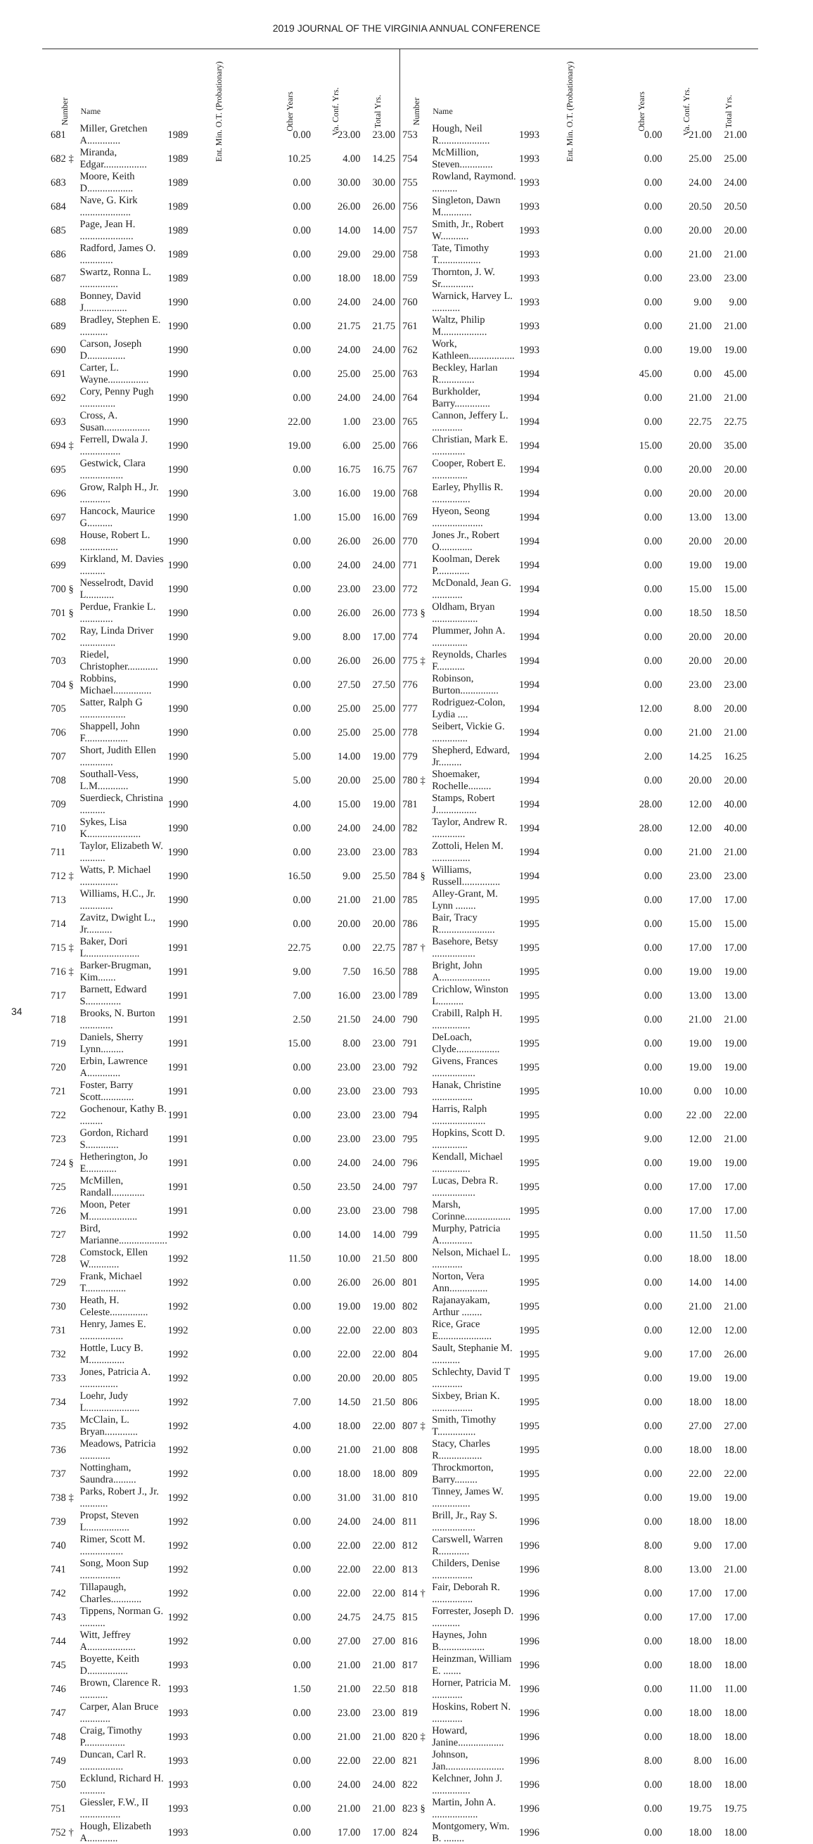2019 JOURNAL OF THE VIRGINIA ANNUAL CONFERENCE
| Number | Name | Ent. Min. O.T. (Probationary) | Other Years | Va. Conf. Yrs. | Total Yrs. |
| --- | --- | --- | --- | --- | --- |
| 681 | Miller, Gretchen A............. | 1989 | 0.00 | 23.00 | 23.00 |
| 682 ‡ | Miranda, Edgar................. | 1989 | 10.25 | 4.00 | 14.25 |
| 683 | Moore, Keith D.................. | 1989 | 0.00 | 30.00 | 30.00 |
| 684 | Nave, G. Kirk .................... | 1989 | 0.00 | 26.00 | 26.00 |
| 685 | Page, Jean H. ..................... | 1989 | 0.00 | 14.00 | 14.00 |
| 686 | Radford, James O. ............. | 1989 | 0.00 | 29.00 | 29.00 |
| 687 | Swartz, Ronna L. ............... | 1989 | 0.00 | 18.00 | 18.00 |
| 688 | Bonney, David J................. | 1990 | 0.00 | 24.00 | 24.00 |
| 689 | Bradley, Stephen E. ........... | 1990 | 0.00 | 21.75 | 21.75 |
| 690 | Carson, Joseph D............... | 1990 | 0.00 | 24.00 | 24.00 |
| 691 | Carter, L. Wayne................ | 1990 | 0.00 | 25.00 | 25.00 |
| 692 | Cory, Penny Pugh .............. | 1990 | 0.00 | 24.00 | 24.00 |
| 693 | Cross, A. Susan.................. | 1990 | 22.00 | 1.00 | 23.00 |
| 694 ‡ | Ferrell, Dwala J. ................ | 1990 | 19.00 | 6.00 | 25.00 |
| 695 | Gestwick, Clara ................. | 1990 | 0.00 | 16.75 | 16.75 |
| 696 | Grow, Ralph H., Jr. ............ | 1990 | 3.00 | 16.00 | 19.00 |
| 697 | Hancock, Maurice G.......... | 1990 | 1.00 | 15.00 | 16.00 |
| 698 | House, Robert L. ............... | 1990 | 0.00 | 26.00 | 26.00 |
| 699 | Kirkland, M. Davies .......... | 1990 | 0.00 | 24.00 | 24.00 |
| 700 § | Nesselrodt, David L........... | 1990 | 0.00 | 23.00 | 23.00 |
| 701 § | Perdue, Frankie L. ............. | 1990 | 0.00 | 26.00 | 26.00 |
| 702 | Ray, Linda Driver .............. | 1990 | 9.00 | 8.00 | 17.00 |
| 703 | Riedel, Christopher............ | 1990 | 0.00 | 26.00 | 26.00 |
| 704 § | Robbins, Michael............... | 1990 | 0.00 | 27.50 | 27.50 |
| 705 | Satter, Ralph G .................. | 1990 | 0.00 | 25.00 | 25.00 |
| 706 | Shappell, John F................. | 1990 | 0.00 | 25.00 | 25.00 |
| 707 | Short, Judith Ellen ............. | 1990 | 5.00 | 14.00 | 19.00 |
| 708 | Southall-Vess, L.M............ | 1990 | 5.00 | 20.00 | 25.00 |
| 709 | Suerdieck, Christina .......... | 1990 | 4.00 | 15.00 | 19.00 |
| 710 | Sykes, Lisa K..................... | 1990 | 0.00 | 24.00 | 24.00 |
| 711 | Taylor, Elizabeth W. .......... | 1990 | 0.00 | 23.00 | 23.00 |
| 712 ‡ | Watts, P. Michael ............... | 1990 | 16.50 | 9.00 | 25.50 |
| 713 | Williams, H.C., Jr. ............. | 1990 | 0.00 | 21.00 | 21.00 |
| 714 | Zavitz, Dwight L., Jr.......... | 1990 | 0.00 | 20.00 | 20.00 |
| 715 ‡ | Baker, Dori L..................... | 1991 | 22.75 | 0.00 | 22.75 |
| 716 ‡ | Barker-Brugman, Kim....... | 1991 | 9.00 | 7.50 | 16.50 |
| 717 | Barnett, Edward S.............. | 1991 | 7.00 | 16.00 | 23.00 |
| 718 | Brooks, N. Burton ............. | 1991 | 2.50 | 21.50 | 24.00 |
| 719 | Daniels, Sherry Lynn......... | 1991 | 15.00 | 8.00 | 23.00 |
| 720 | Erbin, Lawrence A............. | 1991 | 0.00 | 23.00 | 23.00 |
| 721 | Foster, Barry Scott............. | 1991 | 0.00 | 23.00 | 23.00 |
| 722 | Gochenour, Kathy B. ......... | 1991 | 0.00 | 23.00 | 23.00 |
| 723 | Gordon, Richard S............. | 1991 | 0.00 | 23.00 | 23.00 |
| 724 § | Hetherington, Jo E............ | 1991 | 0.00 | 24.00 | 24.00 |
| 725 | McMillen, Randall............. | 1991 | 0.50 | 23.50 | 24.00 |
| 726 | Moon, Peter M................... | 1991 | 0.00 | 23.00 | 23.00 |
| 727 | Bird, Marianne................... | 1992 | 0.00 | 14.00 | 14.00 |
| 728 | Comstock, Ellen W............ | 1992 | 11.50 | 10.00 | 21.50 |
| 729 | Frank, Michael T................ | 1992 | 0.00 | 26.00 | 26.00 |
| 730 | Heath, H. Celeste............... | 1992 | 0.00 | 19.00 | 19.00 |
| 731 | Henry, James E. ................. | 1992 | 0.00 | 22.00 | 22.00 |
| 732 | Hottle, Lucy B. M.............. | 1992 | 0.00 | 22.00 | 22.00 |
| 733 | Jones, Patricia A. ............... | 1992 | 0.00 | 20.00 | 20.00 |
| 734 | Loehr, Judy L..................... | 1992 | 7.00 | 14.50 | 21.50 |
| 735 | McClain, L. Bryan............. | 1992 | 4.00 | 18.00 | 22.00 |
| 736 | Meadows, Patricia ............ | 1992 | 0.00 | 21.00 | 21.00 |
| 737 | Nottingham, Saundra......... | 1992 | 0.00 | 18.00 | 18.00 |
| 738 ‡ | Parks, Robert J., Jr. ........... | 1992 | 0.00 | 31.00 | 31.00 |
| 739 | Propst, Steven L................. | 1992 | 0.00 | 24.00 | 24.00 |
| 740 | Rimer, Scott M. ................. | 1992 | 0.00 | 22.00 | 22.00 |
| 741 | Song, Moon Sup ................ | 1992 | 0.00 | 22.00 | 22.00 |
| 742 | Tillapaugh, Charles............ | 1992 | 0.00 | 22.00 | 22.00 |
| 743 | Tippens, Norman G. .......... | 1992 | 0.00 | 24.75 | 24.75 |
| 744 | Witt, Jeffrey A................... | 1992 | 0.00 | 27.00 | 27.00 |
| 745 | Boyette, Keith D................ | 1993 | 0.00 | 21.00 | 21.00 |
| 746 | Brown, Clarence R. ........... | 1993 | 1.50 | 21.00 | 22.50 |
| 747 | Carper, Alan Bruce ............ | 1993 | 0.00 | 23.00 | 23.00 |
| 748 | Craig, Timothy P................ | 1993 | 0.00 | 21.00 | 21.00 |
| 749 | Duncan, Carl R. ................. | 1993 | 0.00 | 22.00 | 22.00 |
| 750 | Ecklund, Richard H. .......... | 1993 | 0.00 | 24.00 | 24.00 |
| 751 | Giessler, F.W., II ................ | 1993 | 0.00 | 21.00 | 21.00 |
| 752 † | Hough, Elizabeth A............ | 1993 | 0.00 | 17.00 | 17.00 |
| Number | Name | Ent. Min. O.T. (Probationary) | Other Years | Va. Conf. Yrs. | Total Yrs. |
| --- | --- | --- | --- | --- | --- |
| 753 | Hough, Neil R.................... | 1993 | 0.00 | 21.00 | 21.00 |
| 754 | McMillion, Steven............. | 1993 | 0.00 | 25.00 | 25.00 |
| 755 | Rowland, Raymond. .......... | 1993 | 0.00 | 24.00 | 24.00 |
| 756 | Singleton, Dawn M............ | 1993 | 0.00 | 20.50 | 20.50 |
| 757 | Smith, Jr., Robert W........... | 1993 | 0.00 | 20.00 | 20.00 |
| 758 | Tate, Timothy T................. | 1993 | 0.00 | 21.00 | 21.00 |
| 759 | Thornton, J. W. Sr............. | 1993 | 0.00 | 23.00 | 23.00 |
| 760 | Warnick, Harvey L. ........... | 1993 | 0.00 | 9.00 | 9.00 |
| 761 | Waltz, Philip M.................. | 1993 | 0.00 | 21.00 | 21.00 |
| 762 | Work, Kathleen.................. | 1993 | 0.00 | 19.00 | 19.00 |
| 763 | Beckley, Harlan R.............. | 1994 | 45.00 | 0.00 | 45.00 |
| 764 | Burkholder, Barry.............. | 1994 | 0.00 | 21.00 | 21.00 |
| 765 | Cannon, Jeffery L. ............ | 1994 | 0.00 | 22.75 | 22.75 |
| 766 | Christian, Mark E. ............. | 1994 | 15.00 | 20.00 | 35.00 |
| 767 | Cooper, Robert E. .............. | 1994 | 0.00 | 20.00 | 20.00 |
| 768 | Earley, Phyllis R. ............... | 1994 | 0.00 | 20.00 | 20.00 |
| 769 | Hyeon, Seong .................... | 1994 | 0.00 | 13.00 | 13.00 |
| 770 | Jones Jr., Robert O............. | 1994 | 0.00 | 20.00 | 20.00 |
| 771 | Koolman, Derek P............. | 1994 | 0.00 | 19.00 | 19.00 |
| 772 | McDonald, Jean G. ............ | 1994 | 0.00 | 15.00 | 15.00 |
| 773 § | Oldham, Bryan .................. | 1994 | 0.00 | 18.50 | 18.50 |
| 774 | Plummer, John A. .............. | 1994 | 0.00 | 20.00 | 20.00 |
| 775 ‡ | Reynolds, Charles F........... | 1994 | 0.00 | 20.00 | 20.00 |
| 776 | Robinson, Burton............... | 1994 | 0.00 | 23.00 | 23.00 |
| 777 | Rodriguez-Colon, Lydia .... | 1994 | 12.00 | 8.00 | 20.00 |
| 778 | Seibert, Vickie G. .............. | 1994 | 0.00 | 21.00 | 21.00 |
| 779 | Shepherd, Edward, Jr......... | 1994 | 2.00 | 14.25 | 16.25 |
| 780 ‡ | Shoemaker, Rochelle......... | 1994 | 0.00 | 20.00 | 20.00 |
| 781 | Stamps, Robert J................ | 1994 | 28.00 | 12.00 | 40.00 |
| 782 | Taylor, Andrew R. ............. | 1994 | 28.00 | 12.00 | 40.00 |
| 783 | Zottoli, Helen M. ............... | 1994 | 0.00 | 21.00 | 21.00 |
| 784 § | Williams, Russell............... | 1994 | 0.00 | 23.00 | 23.00 |
| 785 | Alley-Grant, M. Lynn ........ | 1995 | 0.00 | 17.00 | 17.00 |
| 786 | Bair, Tracy R...................... | 1995 | 0.00 | 15.00 | 15.00 |
| 787 † | Basehore, Betsy ................. | 1995 | 0.00 | 17.00 | 17.00 |
| 788 | Bright, John A.................... | 1995 | 0.00 | 19.00 | 19.00 |
| 789 | Crichlow, Winston L.......... | 1995 | 0.00 | 13.00 | 13.00 |
| 790 | Crabill, Ralph H. ............... | 1995 | 0.00 | 21.00 | 21.00 |
| 791 | DeLoach, Clyde................. | 1995 | 0.00 | 19.00 | 19.00 |
| 792 | Givens, Frances ................. | 1995 | 0.00 | 19.00 | 19.00 |
| 793 | Hanak, Christine ................ | 1995 | 10.00 | 0.00 | 10.00 |
| 794 | Harris, Ralph ..................... | 1995 | 0.00 | 22 .00 | 22.00 |
| 795 | Hopkins, Scott D. .............. | 1995 | 9.00 | 12.00 | 21.00 |
| 796 | Kendall, Michael ............... | 1995 | 0.00 | 19.00 | 19.00 |
| 797 | Lucas, Debra R. ................. | 1995 | 0.00 | 17.00 | 17.00 |
| 798 | Marsh, Corinne.................. | 1995 | 0.00 | 17.00 | 17.00 |
| 799 | Murphy, Patricia A............. | 1995 | 0.00 | 11.50 | 11.50 |
| 800 | Nelson, Michael L. ............ | 1995 | 0.00 | 18.00 | 18.00 |
| 801 | Norton, Vera Ann............... | 1995 | 0.00 | 14.00 | 14.00 |
| 802 | Rajanayakam, Arthur ........ | 1995 | 0.00 | 21.00 | 21.00 |
| 803 | Rice, Grace E..................... | 1995 | 0.00 | 12.00 | 12.00 |
| 804 | Sault, Stephanie M. ........... | 1995 | 9.00 | 17.00 | 26.00 |
| 805 | Schlechty, David T ............ | 1995 | 0.00 | 19.00 | 19.00 |
| 806 | Sixbey, Brian K. ................ | 1995 | 0.00 | 18.00 | 18.00 |
| 807 ‡ | Smith, Timothy T............... | 1995 | 0.00 | 27.00 | 27.00 |
| 808 | Stacy, Charles R................. | 1995 | 0.00 | 18.00 | 18.00 |
| 809 | Throckmorton, Barry......... | 1995 | 0.00 | 22.00 | 22.00 |
| 810 | Tinney, James W. ............... | 1995 | 0.00 | 19.00 | 19.00 |
| 811 | Brill, Jr., Ray S. ................. | 1996 | 0.00 | 18.00 | 18.00 |
| 812 | Carswell, Warren R............ | 1996 | 8.00 | 9.00 | 17.00 |
| 813 | Childers, Denise ................ | 1996 | 8.00 | 13.00 | 21.00 |
| 814 † | Fair, Deborah R. ................ | 1996 | 0.00 | 17.00 | 17.00 |
| 815 | Forrester, Joseph D. ........... | 1996 | 0.00 | 17.00 | 17.00 |
| 816 | Haynes, John B.................. | 1996 | 0.00 | 18.00 | 18.00 |
| 817 | Heinzman, William E. ....... | 1996 | 0.00 | 18.00 | 18.00 |
| 818 | Horner, Patricia M. ............ | 1996 | 0.00 | 11.00 | 11.00 |
| 819 | Hoskins, Robert N. ............ | 1996 | 0.00 | 18.00 | 18.00 |
| 820 ‡ | Howard, Janine.................. | 1996 | 0.00 | 18.00 | 18.00 |
| 821 | Johnson, Jan....................... | 1996 | 8.00 | 8.00 | 16.00 |
| 822 | Kelchner, John J. ............... | 1996 | 0.00 | 18.00 | 18.00 |
| 823 § | Martin, John A. .................. | 1996 | 0.00 | 19.75 | 19.75 |
| 824 | Montgomery, Wm. B. ........ | 1996 | 0.00 | 18.00 | 18.00 |
34